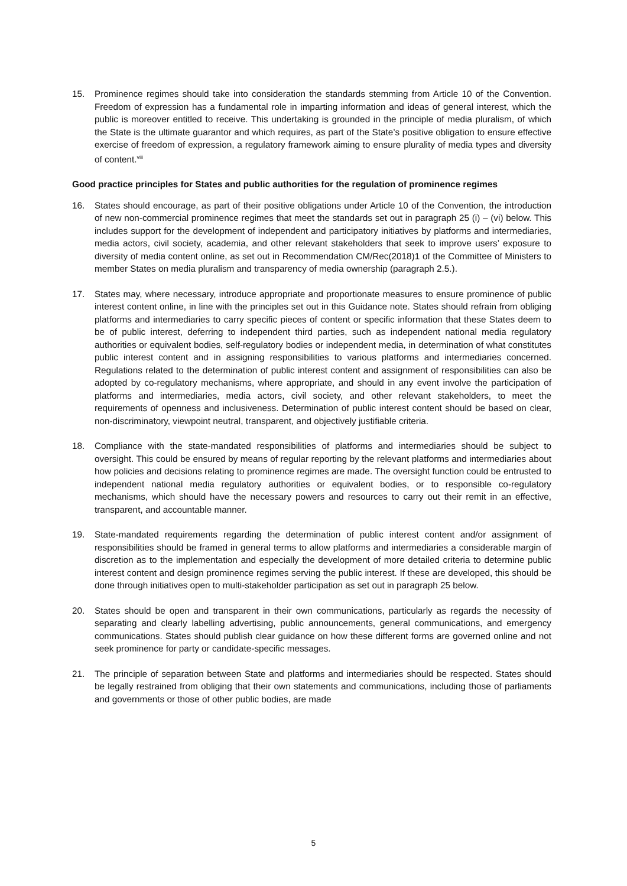15. Prominence regimes should take into consideration the standards stemming from Article 10 of the Convention. Freedom of expression has a fundamental role in imparting information and ideas of general interest, which the public is moreover entitled to receive. This undertaking is grounded in the principle of media pluralism, of which the State is the ultimate guarantor and which requires, as part of the State’s positive obligation to ensure effective exercise of freedom of expression, a regulatory framework aiming to ensure plurality of media types and diversity of content.<sup>viii</sup>
Good practice principles for States and public authorities for the regulation of prominence regimes
16. States should encourage, as part of their positive obligations under Article 10 of the Convention, the introduction of new non-commercial prominence regimes that meet the standards set out in paragraph 25 (i) – (vi) below. This includes support for the development of independent and participatory initiatives by platforms and intermediaries, media actors, civil society, academia, and other relevant stakeholders that seek to improve users’ exposure to diversity of media content online, as set out in Recommendation CM/Rec(2018)1 of the Committee of Ministers to member States on media pluralism and transparency of media ownership (paragraph 2.5.).
17. States may, where necessary, introduce appropriate and proportionate measures to ensure prominence of public interest content online, in line with the principles set out in this Guidance note. States should refrain from obliging platforms and intermediaries to carry specific pieces of content or specific information that these States deem to be of public interest, deferring to independent third parties, such as independent national media regulatory authorities or equivalent bodies, self-regulatory bodies or independent media, in determination of what constitutes public interest content and in assigning responsibilities to various platforms and intermediaries concerned. Regulations related to the determination of public interest content and assignment of responsibilities can also be adopted by co-regulatory mechanisms, where appropriate, and should in any event involve the participation of platforms and intermediaries, media actors, civil society, and other relevant stakeholders, to meet the requirements of openness and inclusiveness. Determination of public interest content should be based on clear, non-discriminatory, viewpoint neutral, transparent, and objectively justifiable criteria.
18. Compliance with the state-mandated responsibilities of platforms and intermediaries should be subject to oversight. This could be ensured by means of regular reporting by the relevant platforms and intermediaries about how policies and decisions relating to prominence regimes are made. The oversight function could be entrusted to independent national media regulatory authorities or equivalent bodies, or to responsible co-regulatory mechanisms, which should have the necessary powers and resources to carry out their remit in an effective, transparent, and accountable manner.
19. State-mandated requirements regarding the determination of public interest content and/or assignment of responsibilities should be framed in general terms to allow platforms and intermediaries a considerable margin of discretion as to the implementation and especially the development of more detailed criteria to determine public interest content and design prominence regimes serving the public interest. If these are developed, this should be done through initiatives open to multi-stakeholder participation as set out in paragraph 25 below.
20. States should be open and transparent in their own communications, particularly as regards the necessity of separating and clearly labelling advertising, public announcements, general communications, and emergency communications. States should publish clear guidance on how these different forms are governed online and not seek prominence for party or candidate-specific messages.
21. The principle of separation between State and platforms and intermediaries should be respected. States should be legally restrained from obliging that their own statements and communications, including those of parliaments and governments or those of other public bodies, are made
5